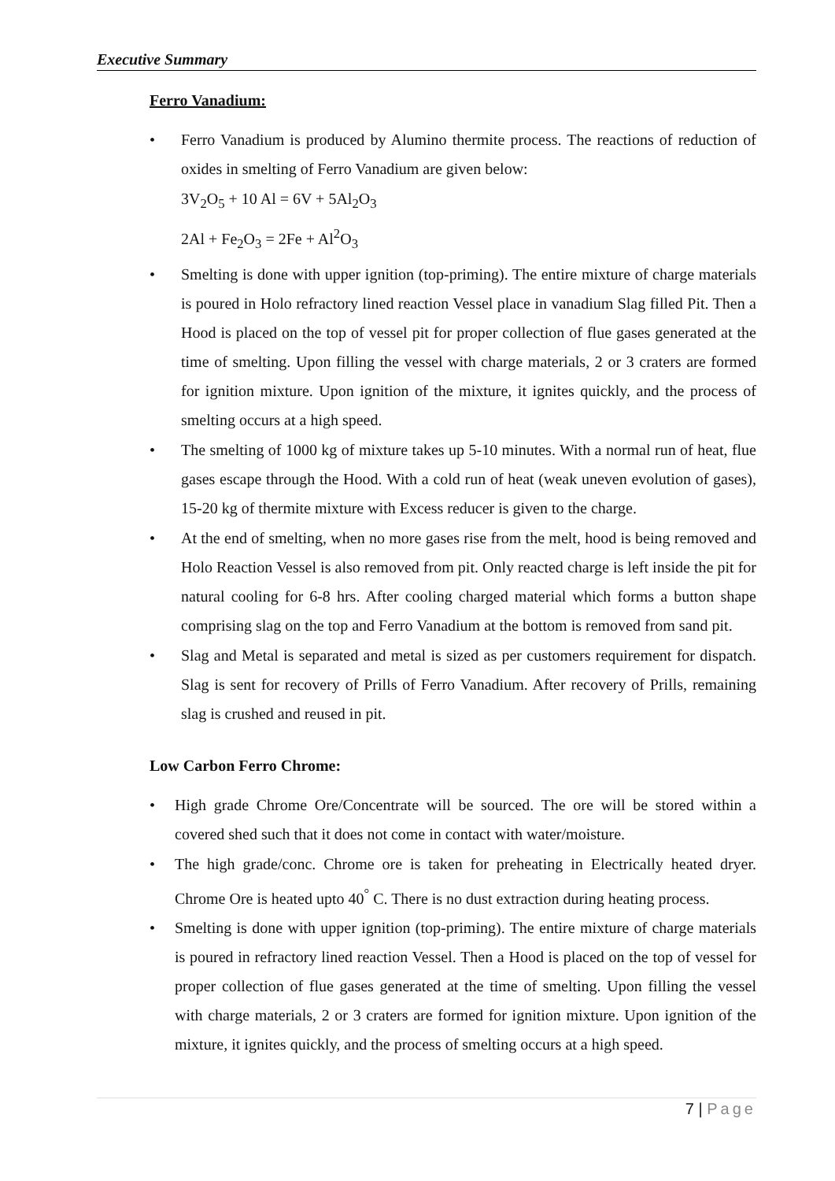Executive Summary
Ferro Vanadium:
Ferro Vanadium is produced by Alumino thermite process. The reactions of reduction of oxides in smelting of Ferro Vanadium are given below:
3V<sub>2</sub>O<sub>5</sub> + 10 Al = 6V + 5Al<sub>2</sub>O<sub>3</sub>
2Al + Fe<sub>2</sub>O<sub>3</sub> = 2Fe + Al<sup>2</sup>O<sub>3</sub>
Smelting is done with upper ignition (top-priming). The entire mixture of charge materials is poured in Holo refractory lined reaction Vessel place in vanadium Slag filled Pit. Then a Hood is placed on the top of vessel pit for proper collection of flue gases generated at the time of smelting. Upon filling the vessel with charge materials, 2 or 3 craters are formed for ignition mixture. Upon ignition of the mixture, it ignites quickly, and the process of smelting occurs at a high speed.
The smelting of 1000 kg of mixture takes up 5-10 minutes. With a normal run of heat, flue gases escape through the Hood. With a cold run of heat (weak uneven evolution of gases), 15-20 kg of thermite mixture with Excess reducer is given to the charge.
At the end of smelting, when no more gases rise from the melt, hood is being removed and Holo Reaction Vessel is also removed from pit. Only reacted charge is left inside the pit for natural cooling for 6-8 hrs. After cooling charged material which forms a button shape comprising slag on the top and Ferro Vanadium at the bottom is removed from sand pit.
Slag and Metal is separated and metal is sized as per customers requirement for dispatch. Slag is sent for recovery of Prills of Ferro Vanadium. After recovery of Prills, remaining slag is crushed and reused in pit.
Low Carbon Ferro Chrome:
High grade Chrome Ore/Concentrate will be sourced. The ore will be stored within a covered shed such that it does not come in contact with water/moisture.
The high grade/conc. Chrome ore is taken for preheating in Electrically heated dryer. Chrome Ore is heated upto 40<sup>°</sup> C. There is no dust extraction during heating process.
Smelting is done with upper ignition (top-priming). The entire mixture of charge materials is poured in refractory lined reaction Vessel. Then a Hood is placed on the top of vessel for proper collection of flue gases generated at the time of smelting. Upon filling the vessel with charge materials, 2 or 3 craters are formed for ignition mixture. Upon ignition of the mixture, it ignites quickly, and the process of smelting occurs at a high speed.
7 | Page